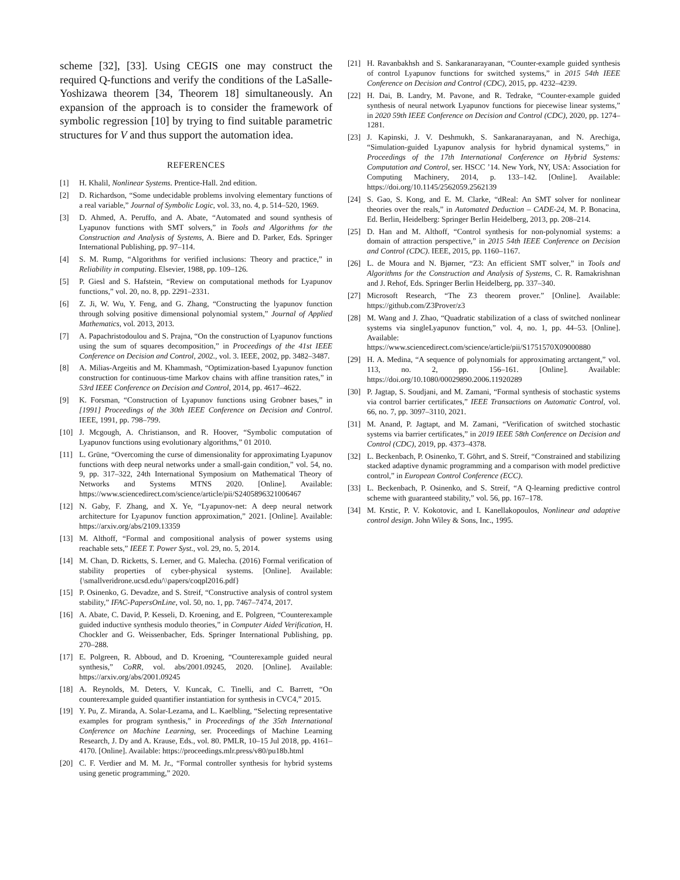scheme [32], [33]. Using CEGIS one may construct the required Q-functions and verify the conditions of the LaSalle-Yoshizawa theorem [34, Theorem 18] simultaneously. An expansion of the approach is to consider the framework of symbolic regression [10] by trying to find suitable parametric structures for V and thus support the automation idea.
REFERENCES
[1] H. Khalil, Nonlinear Systems. Prentice-Hall. 2nd edition.
[2] D. Richardson, “Some undecidable problems involving elementary functions of a real variable,” Journal of Symbolic Logic, vol. 33, no. 4, p. 514–520, 1969.
[3] D. Ahmed, A. Peruffo, and A. Abate, “Automated and sound synthesis of Lyapunov functions with SMT solvers,” in Tools and Algorithms for the Construction and Analysis of Systems, A. Biere and D. Parker, Eds. Springer International Publishing, pp. 97–114.
[4] S. M. Rump, “Algorithms for verified inclusions: Theory and practice,” in Reliability in computing. Elsevier, 1988, pp. 109–126.
[5] P. Giesl and S. Hafstein, “Review on computational methods for Lyapunov functions,” vol. 20, no. 8, pp. 2291–2331.
[6] Z. Ji, W. Wu, Y. Feng, and G. Zhang, “Constructing the lyapunov function through solving positive dimensional polynomial system,” Journal of Applied Mathematics, vol. 2013, 2013.
[7] A. Papachristodoulou and S. Prajna, “On the construction of Lyapunov functions using the sum of squares decomposition,” in Proceedings of the 41st IEEE Conference on Decision and Control, 2002., vol. 3. IEEE, 2002, pp. 3482–3487.
[8] A. Milias-Argeitis and M. Khammash, “Optimization-based Lyapunov function construction for continuous-time Markov chains with affine transition rates,” in 53rd IEEE Conference on Decision and Control, 2014, pp. 4617–4622.
[9] K. Forsman, “Construction of Lyapunov functions using Grobner bases,” in [1991] Proceedings of the 30th IEEE Conference on Decision and Control. IEEE, 1991, pp. 798–799.
[10] J. Mcgough, A. Christianson, and R. Hoover, “Symbolic computation of Lyapunov functions using evolutionary algorithms,” 01 2010.
[11] L. Grüne, “Overcoming the curse of dimensionality for approximating Lyapunov functions with deep neural networks under a small-gain condition,” vol. 54, no. 9, pp. 317–322, 24th International Symposium on Mathematical Theory of Networks and Systems MTNS 2020. [Online]. Available: https://www.sciencedirect.com/science/article/pii/S2405896321006467
[12] N. Gaby, F. Zhang, and X. Ye, “Lyapunov-net: A deep neural network architecture for Lyapunov function approximation,” 2021. [Online]. Available: https://arxiv.org/abs/2109.13359
[13] M. Althoff, “Formal and compositional analysis of power systems using reachable sets,” IEEE T. Power Syst., vol. 29, no. 5, 2014.
[14] M. Chan, D. Ricketts, S. Lerner, and G. Malecha. (2016) Formal verification of stability properties of cyber-physical systems. [Online]. Available: {\smallveridrone.ucsd.edu/\\papers/coqpl2016.pdf}
[15] P. Osinenko, G. Devadze, and S. Streif, “Constructive analysis of control system stability,” IFAC-PapersOnLine, vol. 50, no. 1, pp. 7467–7474, 2017.
[16] A. Abate, C. David, P. Kesseli, D. Kroening, and E. Polgreen, “Counterexample guided inductive synthesis modulo theories,” in Computer Aided Verification, H. Chockler and G. Weissenbacher, Eds. Springer International Publishing, pp. 270–288.
[17] E. Polgreen, R. Abboud, and D. Kroening, “Counterexample guided neural synthesis,” CoRR, vol. abs/2001.09245, 2020. [Online]. Available: https://arxiv.org/abs/2001.09245
[18] A. Reynolds, M. Deters, V. Kuncak, C. Tinelli, and C. Barrett, “On counterexample guided quantifier instantiation for synthesis in CVC4,” 2015.
[19] Y. Pu, Z. Miranda, A. Solar-Lezama, and L. Kaelbling, “Selecting representative examples for program synthesis,” in Proceedings of the 35th International Conference on Machine Learning, ser. Proceedings of Machine Learning Research, J. Dy and A. Krause, Eds., vol. 80. PMLR, 10–15 Jul 2018, pp. 4161–4170. [Online]. Available: https://proceedings.mlr.press/v80/pu18b.html
[20] C. F. Verdier and M. M. Jr., “Formal controller synthesis for hybrid systems using genetic programming,” 2020.
[21] H. Ravanbakhsh and S. Sankaranarayanan, “Counter-example guided synthesis of control Lyapunov functions for switched systems,” in 2015 54th IEEE Conference on Decision and Control (CDC), 2015, pp. 4232–4239.
[22] H. Dai, B. Landry, M. Pavone, and R. Tedrake, “Counter-example guided synthesis of neural network Lyapunov functions for piecewise linear systems,” in 2020 59th IEEE Conference on Decision and Control (CDC), 2020, pp. 1274–1281.
[23] J. Kapinski, J. V. Deshmukh, S. Sankaranarayanan, and N. Arechiga, “Simulation-guided Lyapunov analysis for hybrid dynamical systems,” in Proceedings of the 17th International Conference on Hybrid Systems: Computation and Control, ser. HSCC ’14. New York, NY, USA: Association for Computing Machinery, 2014, p. 133–142. [Online]. Available: https://doi.org/10.1145/2562059.2562139
[24] S. Gao, S. Kong, and E. M. Clarke, “dReal: An SMT solver for nonlinear theories over the reals,” in Automated Deduction – CADE-24, M. P. Bonacina, Ed. Berlin, Heidelberg: Springer Berlin Heidelberg, 2013, pp. 208–214.
[25] D. Han and M. Althoff, “Control synthesis for non-polynomial systems: a domain of attraction perspective,” in 2015 54th IEEE Conference on Decision and Control (CDC). IEEE, 2015, pp. 1160–1167.
[26] L. de Moura and N. Bjørner, “Z3: An efficient SMT solver,” in Tools and Algorithms for the Construction and Analysis of Systems, C. R. Ramakrishnan and J. Rehof, Eds. Springer Berlin Heidelberg, pp. 337–340.
[27] Microsoft Research, “The Z3 theorem prover.” [Online]. Available: https://github.com/Z3Prover/z3
[28] M. Wang and J. Zhao, “Quadratic stabilization of a class of switched nonlinear systems via singleLyapunov function,” vol. 4, no. 1, pp. 44–53. [Online]. Available: https://www.sciencedirect.com/science/article/pii/S1751570X09000880
[29] H. A. Medina, “A sequence of polynomials for approximating arctangent,” vol. 113, no. 2, pp. 156–161. [Online]. Available: https://doi.org/10.1080/00029890.2006.11920289
[30] P. Jagtap, S. Soudjani, and M. Zamani, “Formal synthesis of stochastic systems via control barrier certificates,” IEEE Transactions on Automatic Control, vol. 66, no. 7, pp. 3097–3110, 2021.
[31] M. Anand, P. Jagtapt, and M. Zamani, “Verification of switched stochastic systems via barrier certificates,” in 2019 IEEE 58th Conference on Decision and Control (CDC), 2019, pp. 4373–4378.
[32] L. Beckenbach, P. Osinenko, T. Göhrt, and S. Streif, “Constrained and stabilizing stacked adaptive dynamic programming and a comparison with model predictive control,” in European Control Conference (ECC).
[33] L. Beckenbach, P. Osinenko, and S. Streif, “A Q-learning predictive control scheme with guaranteed stability,” vol. 56, pp. 167–178.
[34] M. Krstic, P. V. Kokotovic, and I. Kanellakopoulos, Nonlinear and adaptive control design. John Wiley & Sons, Inc., 1995.